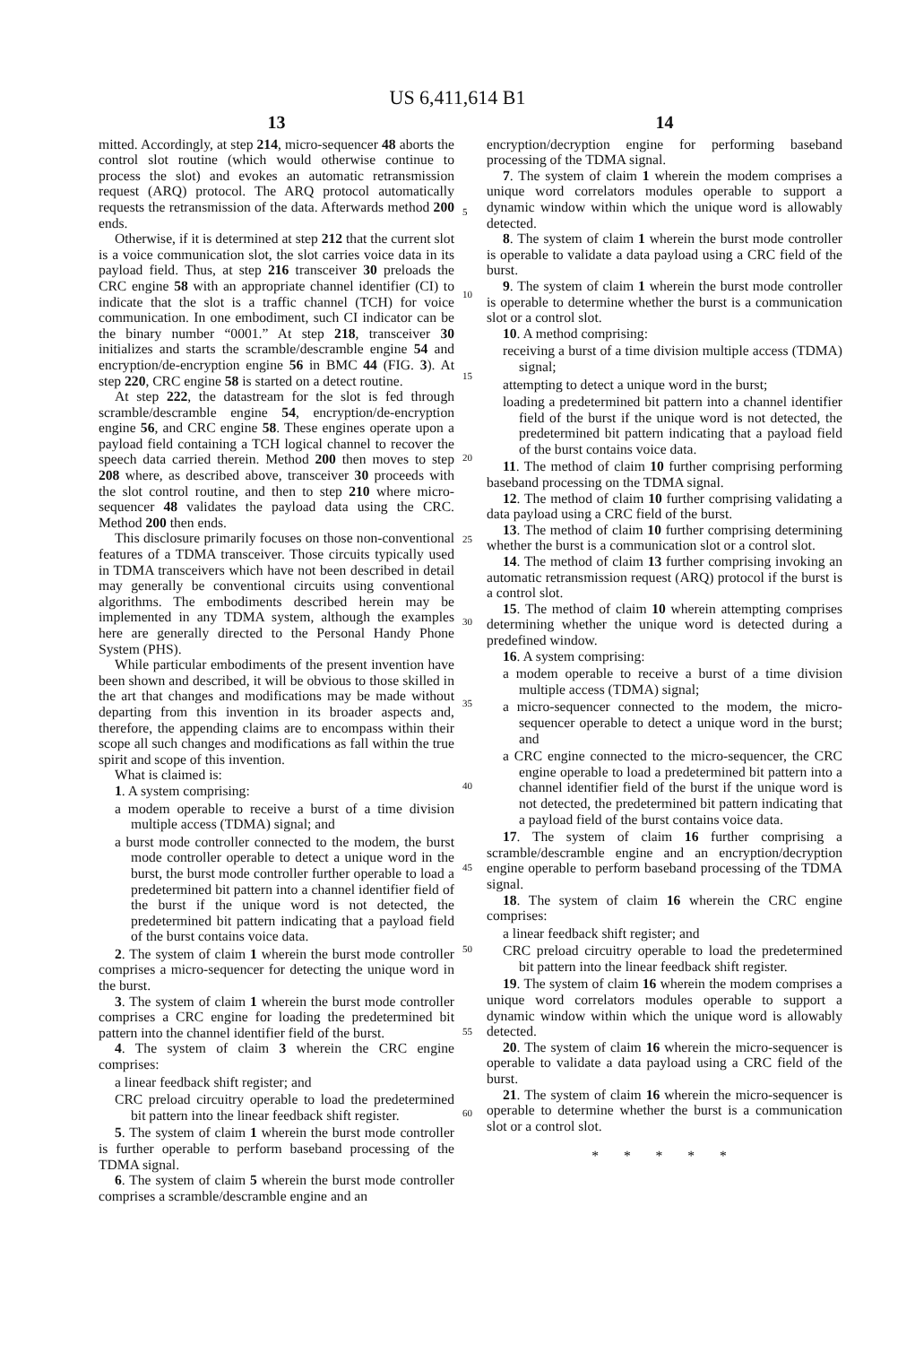US 6,411,614 B1
13
mitted. Accordingly, at step 214, micro-sequencer 48 aborts the control slot routine (which would otherwise continue to process the slot) and evokes an automatic retransmission request (ARQ) protocol. The ARQ protocol automatically requests the retransmission of the data. Afterwards method 200 ends.
Otherwise, if it is determined at step 212 that the current slot is a voice communication slot, the slot carries voice data in its payload field. Thus, at step 216 transceiver 30 preloads the CRC engine 58 with an appropriate channel identifier (CI) to indicate that the slot is a traffic channel (TCH) for voice communication. In one embodiment, such CI indicator can be the binary number “0001.” At step 218, transceiver 30 initializes and starts the scramble/descramble engine 54 and encryption/de-encryption engine 56 in BMC 44 (FIG. 3). At step 220, CRC engine 58 is started on a detect routine.
At step 222, the datastream for the slot is fed through scramble/descramble engine 54, encryption/de-encryption engine 56, and CRC engine 58. These engines operate upon a payload field containing a TCH logical channel to recover the speech data carried therein. Method 200 then moves to step 208 where, as described above, transceiver 30 proceeds with the slot control routine, and then to step 210 where micro-sequencer 48 validates the payload data using the CRC. Method 200 then ends.
This disclosure primarily focuses on those non-conventional features of a TDMA transceiver. Those circuits typically used in TDMA transceivers which have not been described in detail may generally be conventional circuits using conventional algorithms. The embodiments described herein may be implemented in any TDMA system, although the examples here are generally directed to the Personal Handy Phone System (PHS).
While particular embodiments of the present invention have been shown and described, it will be obvious to those skilled in the art that changes and modifications may be made without departing from this invention in its broader aspects and, therefore, the appending claims are to encompass within their scope all such changes and modifications as fall within the true spirit and scope of this invention.
What is claimed is:
1. A system comprising:
a modem operable to receive a burst of a time division multiple access (TDMA) signal; and
a burst mode controller connected to the modem, the burst mode controller operable to detect a unique word in the burst, the burst mode controller further operable to load a predetermined bit pattern into a channel identifier field of the burst if the unique word is not detected, the predetermined bit pattern indicating that a payload field of the burst contains voice data.
2. The system of claim 1 wherein the burst mode controller comprises a micro-sequencer for detecting the unique word in the burst.
3. The system of claim 1 wherein the burst mode controller comprises a CRC engine for loading the predetermined bit pattern into the channel identifier field of the burst.
4. The system of claim 3 wherein the CRC engine comprises:
a linear feedback shift register; and
CRC preload circuitry operable to load the predetermined bit pattern into the linear feedback shift register.
5. The system of claim 1 wherein the burst mode controller is further operable to perform baseband processing of the TDMA signal.
6. The system of claim 5 wherein the burst mode controller comprises a scramble/descramble engine and an
5
10
15
20
25
30
35
40
45
50
55
60
14
encryption/decryption engine for performing baseband processing of the TDMA signal.
7. The system of claim 1 wherein the modem comprises a unique word correlators modules operable to support a dynamic window within which the unique word is allowably detected.
8. The system of claim 1 wherein the burst mode controller is operable to validate a data payload using a CRC field of the burst.
9. The system of claim 1 wherein the burst mode controller is operable to determine whether the burst is a communication slot or a control slot.
10. A method comprising:
receiving a burst of a time division multiple access (TDMA) signal;
attempting to detect a unique word in the burst;
loading a predetermined bit pattern into a channel identifier field of the burst if the unique word is not detected, the predetermined bit pattern indicating that a payload field of the burst contains voice data.
11. The method of claim 10 further comprising performing baseband processing on the TDMA signal.
12. The method of claim 10 further comprising validating a data payload using a CRC field of the burst.
13. The method of claim 10 further comprising determining whether the burst is a communication slot or a control slot.
14. The method of claim 13 further comprising invoking an automatic retransmission request (ARQ) protocol if the burst is a control slot.
15. The method of claim 10 wherein attempting comprises determining whether the unique word is detected during a predefined window.
16. A system comprising:
a modem operable to receive a burst of a time division multiple access (TDMA) signal;
a micro-sequencer connected to the modem, the micro-sequencer operable to detect a unique word in the burst; and
a CRC engine connected to the micro-sequencer, the CRC engine operable to load a predetermined bit pattern into a channel identifier field of the burst if the unique word is not detected, the predetermined bit pattern indicating that a payload field of the burst contains voice data.
17. The system of claim 16 further comprising a scramble/descramble engine and an encryption/decryption engine operable to perform baseband processing of the TDMA signal.
18. The system of claim 16 wherein the CRC engine comprises:
a linear feedback shift register; and
CRC preload circuitry operable to load the predetermined bit pattern into the linear feedback shift register.
19. The system of claim 16 wherein the modem comprises a unique word correlators modules operable to support a dynamic window within which the unique word is allowably detected.
20. The system of claim 16 wherein the micro-sequencer is operable to validate a data payload using a CRC field of the burst.
21. The system of claim 16 wherein the micro-sequencer is operable to determine whether the burst is a communication slot or a control slot.
* * * * *